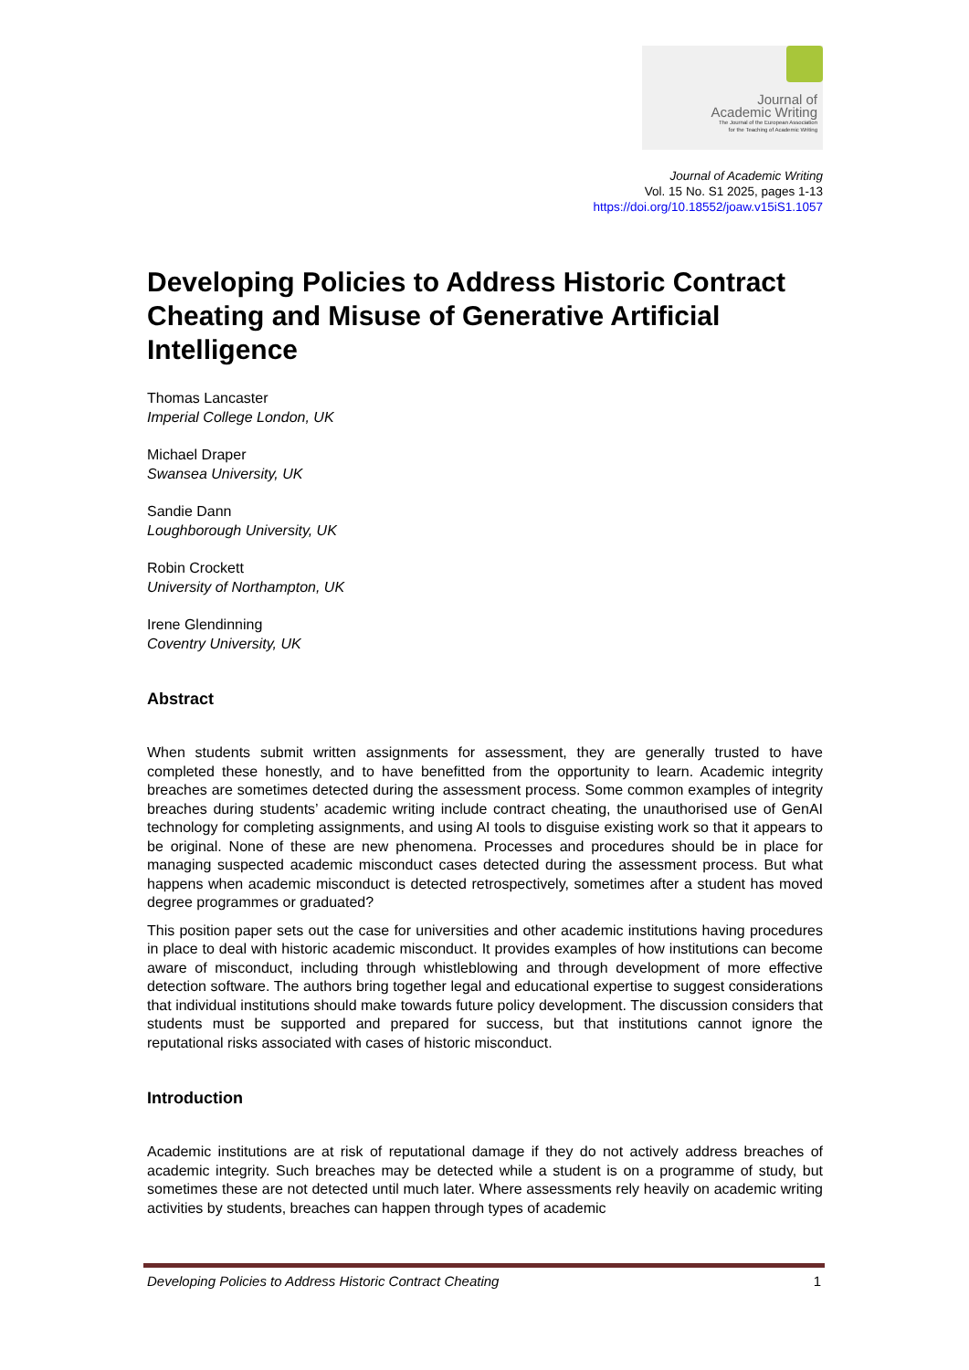Journal of
Academic Writing
The Journal of the European Association
for the Teaching of Academic Writing
Journal of Academic Writing
Vol. 15 No. S1 2025, pages 1-13
https://doi.org/10.18552/joaw.v15iS1.1057
Developing Policies to Address Historic Contract Cheating and Misuse of Generative Artificial Intelligence
Thomas Lancaster
Imperial College London, UK
Michael Draper
Swansea University, UK
Sandie Dann
Loughborough University, UK
Robin Crockett
University of Northampton, UK
Irene Glendinning
Coventry University, UK
Abstract
When students submit written assignments for assessment, they are generally trusted to have completed these honestly, and to have benefitted from the opportunity to learn. Academic integrity breaches are sometimes detected during the assessment process. Some common examples of integrity breaches during students’ academic writing include contract cheating, the unauthorised use of GenAI technology for completing assignments, and using AI tools to disguise existing work so that it appears to be original. None of these are new phenomena. Processes and procedures should be in place for managing suspected academic misconduct cases detected during the assessment process. But what happens when academic misconduct is detected retrospectively, sometimes after a student has moved degree programmes or graduated?
This position paper sets out the case for universities and other academic institutions having procedures in place to deal with historic academic misconduct. It provides examples of how institutions can become aware of misconduct, including through whistleblowing and through development of more effective detection software. The authors bring together legal and educational expertise to suggest considerations that individual institutions should make towards future policy development. The discussion considers that students must be supported and prepared for success, but that institutions cannot ignore the reputational risks associated with cases of historic misconduct.
Introduction
Academic institutions are at risk of reputational damage if they do not actively address breaches of academic integrity. Such breaches may be detected while a student is on a programme of study, but sometimes these are not detected until much later. Where assessments rely heavily on academic writing activities by students, breaches can happen through types of academic
Developing Policies to Address Historic Contract Cheating 1